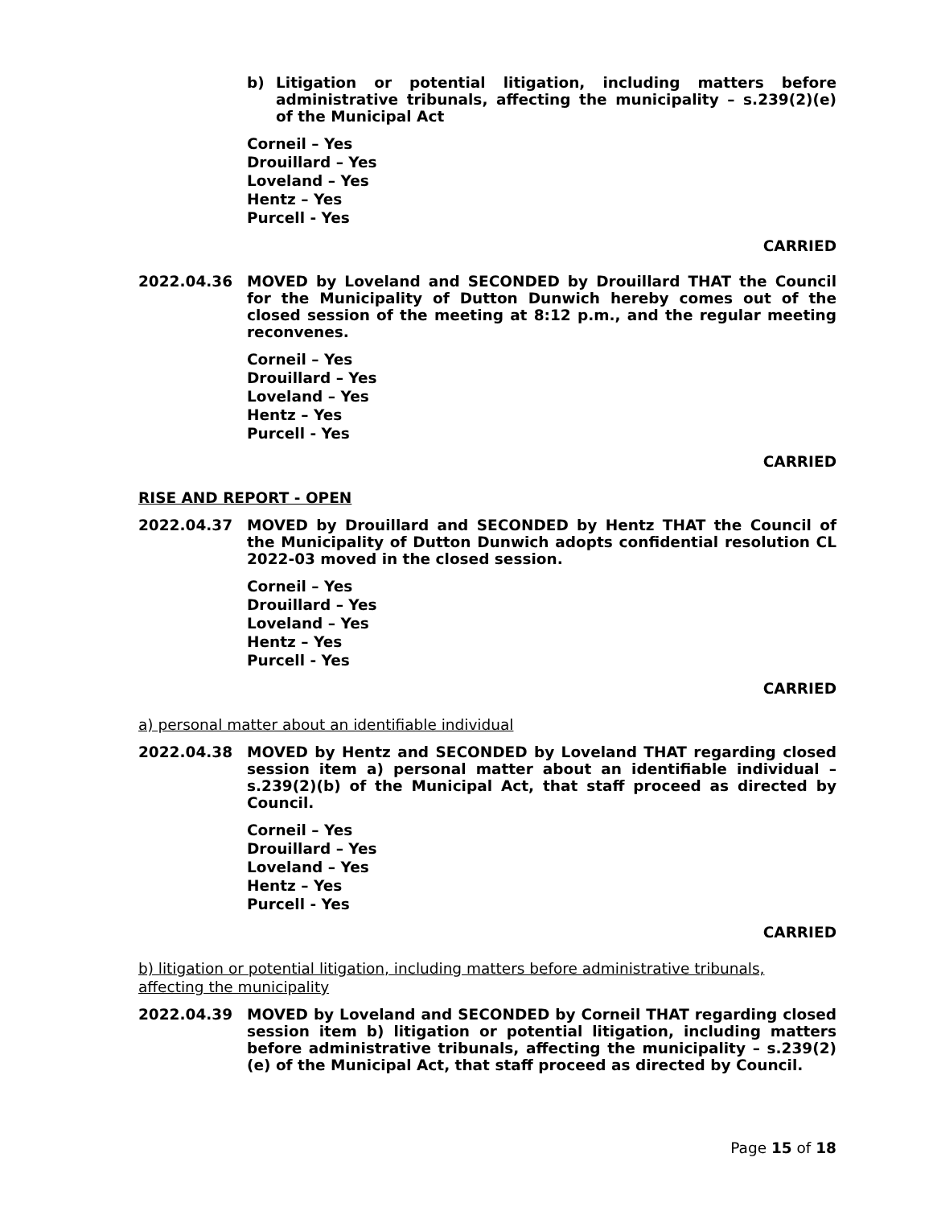b) Litigation or potential litigation, including matters before administrative tribunals, affecting the municipality – s.239(2)(e) of the Municipal Act
Corneil – Yes
Drouillard – Yes
Loveland – Yes
Hentz – Yes
Purcell - Yes
CARRIED
2022.04.36 MOVED by Loveland and SECONDED by Drouillard THAT the Council for the Municipality of Dutton Dunwich hereby comes out of the closed session of the meeting at 8:12 p.m., and the regular meeting reconvenes.
Corneil – Yes
Drouillard – Yes
Loveland – Yes
Hentz – Yes
Purcell - Yes
CARRIED
RISE AND REPORT - OPEN
2022.04.37 MOVED by Drouillard and SECONDED by Hentz THAT the Council of the Municipality of Dutton Dunwich adopts confidential resolution CL 2022-03 moved in the closed session.
Corneil – Yes
Drouillard – Yes
Loveland – Yes
Hentz – Yes
Purcell - Yes
CARRIED
a) personal matter about an identifiable individual
2022.04.38 MOVED by Hentz and SECONDED by Loveland THAT regarding closed session item a) personal matter about an identifiable individual – s.239(2)(b) of the Municipal Act, that staff proceed as directed by Council.
Corneil – Yes
Drouillard – Yes
Loveland – Yes
Hentz – Yes
Purcell - Yes
CARRIED
b) litigation or potential litigation, including matters before administrative tribunals,
affecting the municipality
2022.04.39 MOVED by Loveland and SECONDED by Corneil THAT regarding closed session item b) litigation or potential litigation, including matters before administrative tribunals, affecting the municipality – s.239(2)(e) of the Municipal Act, that staff proceed as directed by Council.
Page 15 of 18